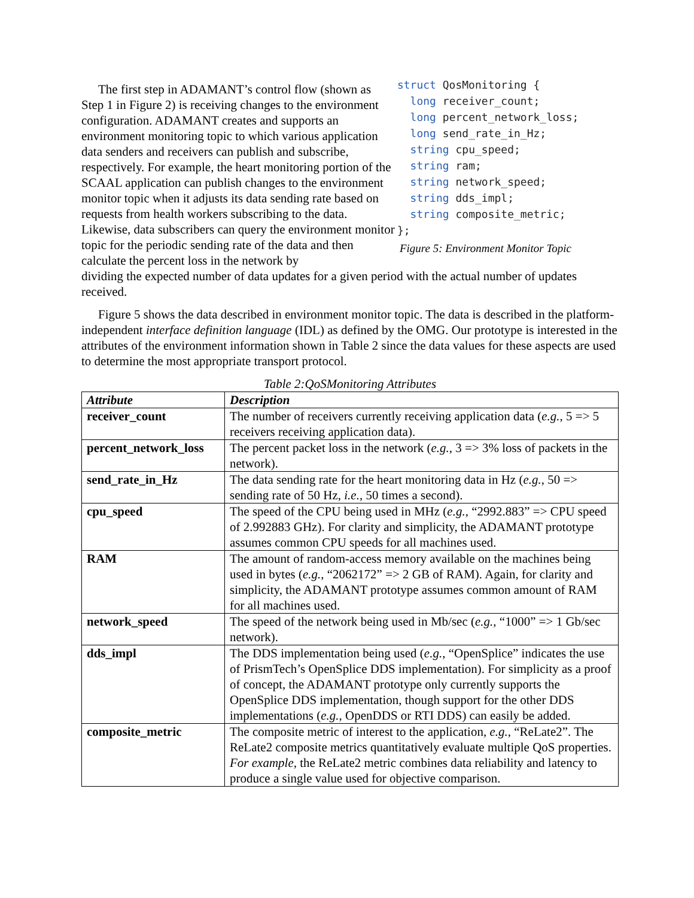The first step in ADAMANT’s control flow (shown as Step 1 in Figure 2) is receiving changes to the environment configuration. ADAMANT creates and supports an environment monitoring topic to which various application data senders and receivers can publish and subscribe, respectively. For example, the heart monitoring portion of the SCAAL application can publish changes to the environment monitor topic when it adjusts its data sending rate based on requests from health workers subscribing to the data. Likewise, data subscribers can query the environment monitor topic for the periodic sending rate of the data and then calculate the percent loss in the network by
struct QosMonitoring {
  long receiver_count;
  long percent_network_loss;
  long send_rate_in_Hz;
  string cpu_speed;
  string ram;
  string network_speed;
  string dds_impl;
  string composite_metric;
};
Figure 5: Environment Monitor Topic
dividing the expected number of data updates for a given period with the actual number of updates received.
Figure 5 shows the data described in environment monitor topic. The data is described in the platform-independent interface definition language (IDL) as defined by the OMG. Our prototype is interested in the attributes of the environment information shown in Table 2 since the data values for these aspects are used to determine the most appropriate transport protocol.
Table 2:QoSMonitoring Attributes
| Attribute | Description |
| --- | --- |
| receiver_count | The number of receivers currently receiving application data ( e.g. , 5 => 5 receivers receiving application data). |
| percent_network_loss | The percent packet loss in the network ( e.g. , 3 => 3% loss of packets in the network). |
| send_rate_in_Hz | The data sending rate for the heart monitoring data in Hz ( e.g. , 50 => sending rate of 50 Hz, i.e. , 50 times a second). |
| cpu_speed | The speed of the CPU being used in MHz ( e.g. , “2992.883” => CPU speed of 2.992883 GHz). For clarity and simplicity, the ADAMANT prototype assumes common CPU speeds for all machines used. |
| RAM | The amount of random-access memory available on the machines being used in bytes ( e.g. , “2062172” => 2 GB of RAM). Again, for clarity and simplicity, the ADAMANT prototype assumes common amount of RAM for all machines used. |
| network_speed | The speed of the network being used in Mb/sec ( e.g. , “1000” => 1 Gb/sec network). |
| dds_impl | The DDS implementation being used ( e.g. , “OpenSplice” indicates the use of PrismTech’s OpenSplice DDS implementation). For simplicity as a proof of concept, the ADAMANT prototype only currently supports the OpenSplice DDS implementation, though support for the other DDS implementations ( e.g. , OpenDDS or RTI DDS) can easily be added. |
| composite_metric | The composite metric of interest to the application, e.g. , “ReLate2”. The ReLate2 composite metrics quantitatively evaluate multiple QoS properties. For example , the ReLate2 metric combines data reliability and latency to produce a single value used for objective comparison. |